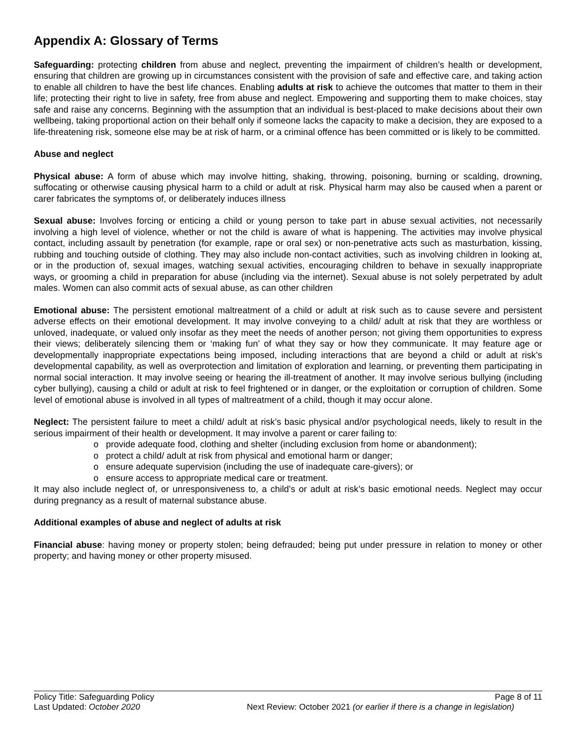Appendix A: Glossary of Terms
Safeguarding: protecting children from abuse and neglect, preventing the impairment of children’s health or development, ensuring that children are growing up in circumstances consistent with the provision of safe and effective care, and taking action to enable all children to have the best life chances. Enabling adults at risk to achieve the outcomes that matter to them in their life; protecting their right to live in safety, free from abuse and neglect. Empowering and supporting them to make choices, stay safe and raise any concerns. Beginning with the assumption that an individual is best-placed to make decisions about their own wellbeing, taking proportional action on their behalf only if someone lacks the capacity to make a decision, they are exposed to a life-threatening risk, someone else may be at risk of harm, or a criminal offence has been committed or is likely to be committed.
Abuse and neglect
Physical abuse: A form of abuse which may involve hitting, shaking, throwing, poisoning, burning or scalding, drowning, suffocating or otherwise causing physical harm to a child or adult at risk. Physical harm may also be caused when a parent or carer fabricates the symptoms of, or deliberately induces illness
Sexual abuse: Involves forcing or enticing a child or young person to take part in abuse sexual activities, not necessarily involving a high level of violence, whether or not the child is aware of what is happening. The activities may involve physical contact, including assault by penetration (for example, rape or oral sex) or non-penetrative acts such as masturbation, kissing, rubbing and touching outside of clothing. They may also include non-contact activities, such as involving children in looking at, or in the production of, sexual images, watching sexual activities, encouraging children to behave in sexually inappropriate ways, or grooming a child in preparation for abuse (including via the internet). Sexual abuse is not solely perpetrated by adult males. Women can also commit acts of sexual abuse, as can other children
Emotional abuse: The persistent emotional maltreatment of a child or adult at risk such as to cause severe and persistent adverse effects on their emotional development. It may involve conveying to a child/ adult at risk that they are worthless or unloved, inadequate, or valued only insofar as they meet the needs of another person; not giving them opportunities to express their views; deliberately silencing them or ‘making fun’ of what they say or how they communicate. It may feature age or developmentally inappropriate expectations being imposed, including interactions that are beyond a child or adult at risk’s developmental capability, as well as overprotection and limitation of exploration and learning, or preventing them participating in normal social interaction. It may involve seeing or hearing the ill-treatment of another. It may involve serious bullying (including cyber bullying), causing a child or adult at risk to feel frightened or in danger, or the exploitation or corruption of children. Some level of emotional abuse is involved in all types of maltreatment of a child, though it may occur alone.
Neglect: The persistent failure to meet a child/ adult at risk’s basic physical and/or psychological needs, likely to result in the serious impairment of their health or development. It may involve a parent or carer failing to:
o provide adequate food, clothing and shelter (including exclusion from home or abandonment);
o protect a child/ adult at risk from physical and emotional harm or danger;
o ensure adequate supervision (including the use of inadequate care-givers); or
o ensure access to appropriate medical care or treatment.
It may also include neglect of, or unresponsiveness to, a child’s or adult at risk’s basic emotional needs. Neglect may occur during pregnancy as a result of maternal substance abuse.
Additional examples of abuse and neglect of adults at risk
Financial abuse: having money or property stolen; being defrauded; being put under pressure in relation to money or other property; and having money or other property misused.
Policy Title: Safeguarding Policy Page 8 of 11
Last Updated: October 2020 Next Review: October 2021 (or earlier if there is a change in legislation)